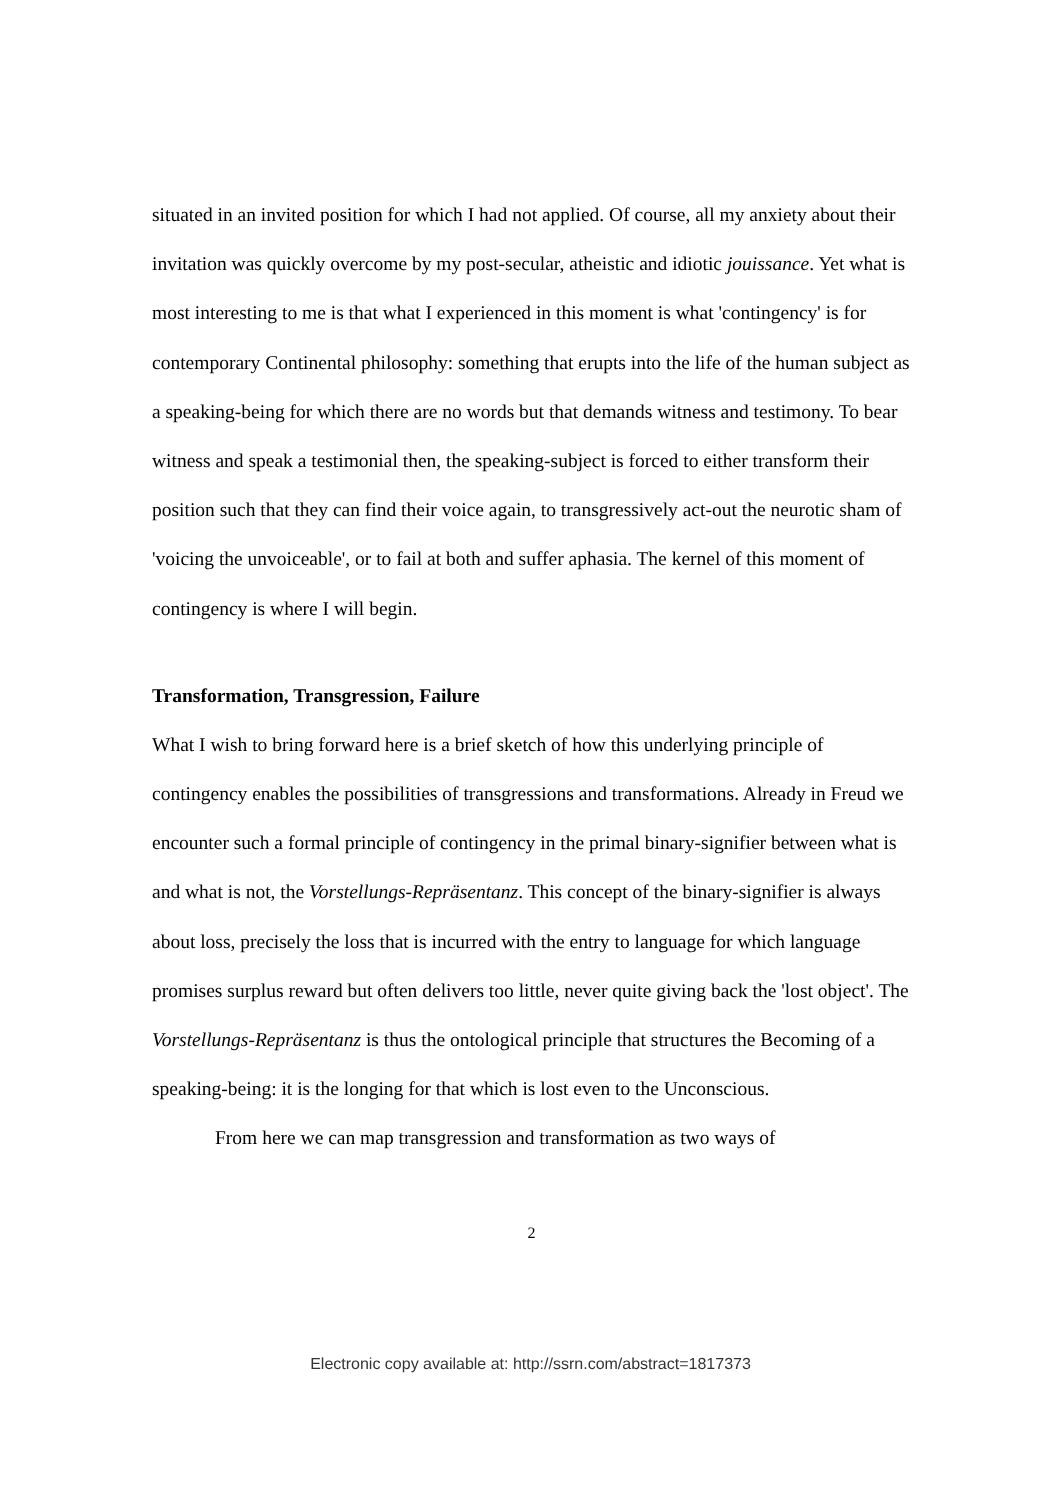situated in an invited position for which I had not applied. Of course, all my anxiety about their invitation was quickly overcome by my post-secular, atheistic and idiotic jouissance. Yet what is most interesting to me is that what I experienced in this moment is what 'contingency' is for contemporary Continental philosophy: something that erupts into the life of the human subject as a speaking-being for which there are no words but that demands witness and testimony. To bear witness and speak a testimonial then, the speaking-subject is forced to either transform their position such that they can find their voice again, to transgressively act-out the neurotic sham of 'voicing the unvoiceable', or to fail at both and suffer aphasia. The kernel of this moment of contingency is where I will begin.
Transformation, Transgression, Failure
What I wish to bring forward here is a brief sketch of how this underlying principle of contingency enables the possibilities of transgressions and transformations. Already in Freud we encounter such a formal principle of contingency in the primal binary-signifier between what is and what is not, the Vorstellungs-Repräsentanz. This concept of the binary-signifier is always about loss, precisely the loss that is incurred with the entry to language for which language promises surplus reward but often delivers too little, never quite giving back the 'lost object'. The Vorstellungs-Repräsentanz is thus the ontological principle that structures the Becoming of a speaking-being: it is the longing for that which is lost even to the Unconscious.
From here we can map transgression and transformation as two ways of
2
Electronic copy available at: http://ssrn.com/abstract=1817373